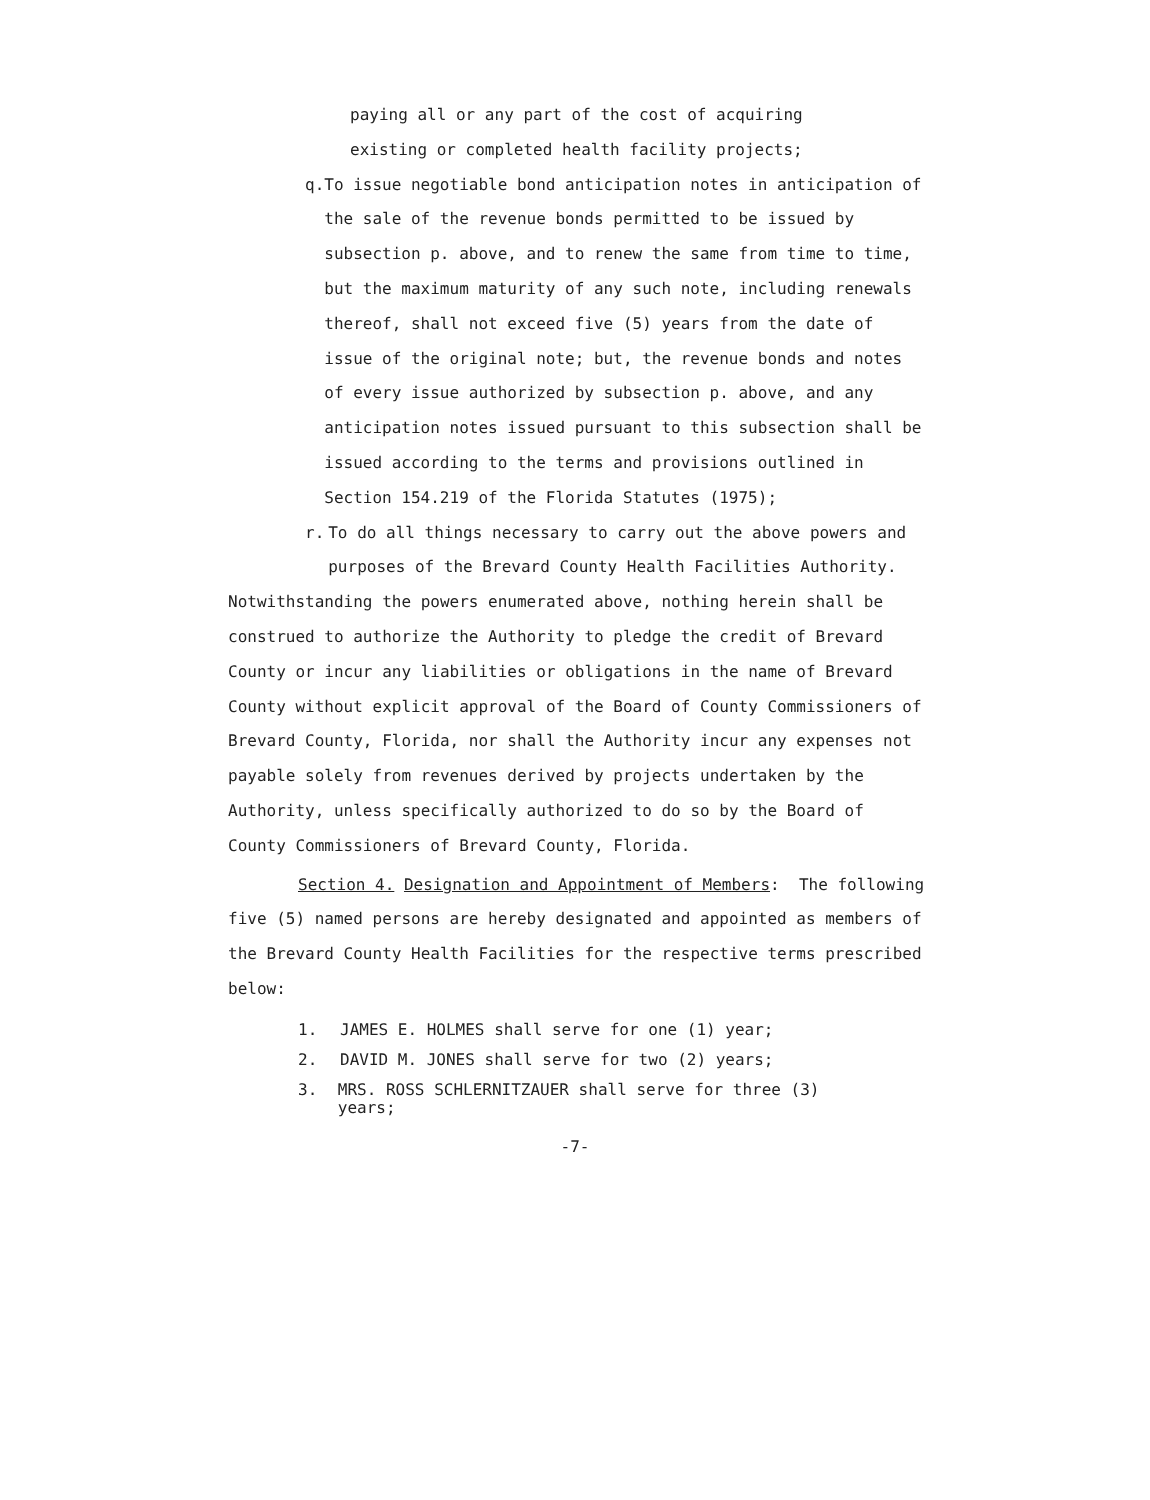paying all or any part of the cost of acquiring
existing or completed health facility projects;
q. To issue negotiable bond anticipation notes in anticipation of the sale of the revenue bonds permitted to be issued by subsection p. above, and to renew the same from time to time, but the maximum maturity of any such note, including renewals thereof, shall not exceed five (5) years from the date of issue of the original note; but, the revenue bonds and notes of every issue authorized by subsection p. above, and any anticipation notes issued pursuant to this subsection shall be issued according to the terms and provisions outlined in Section 154.219 of the Florida Statutes (1975);
r. To do all things necessary to carry out the above powers and purposes of the Brevard County Health Facilities Authority.
Notwithstanding the powers enumerated above, nothing herein shall be construed to authorize the Authority to pledge the credit of Brevard County or incur any liabilities or obligations in the name of Brevard County without explicit approval of the Board of County Commissioners of Brevard County, Florida, nor shall the Authority incur any expenses not payable solely from revenues derived by projects undertaken by the Authority, unless specifically authorized to do so by the Board of County Commissioners of Brevard County, Florida.
Section 4. Designation and Appointment of Members: The following five (5) named persons are hereby designated and appointed as members of the Brevard County Health Facilities for the respective terms prescribed below:
1. JAMES E. HOLMES shall serve for one (1) year;
2. DAVID M. JONES shall serve for two (2) years;
3. MRS. ROSS SCHLERNITZAUER shall serve for three (3) years;
-7-